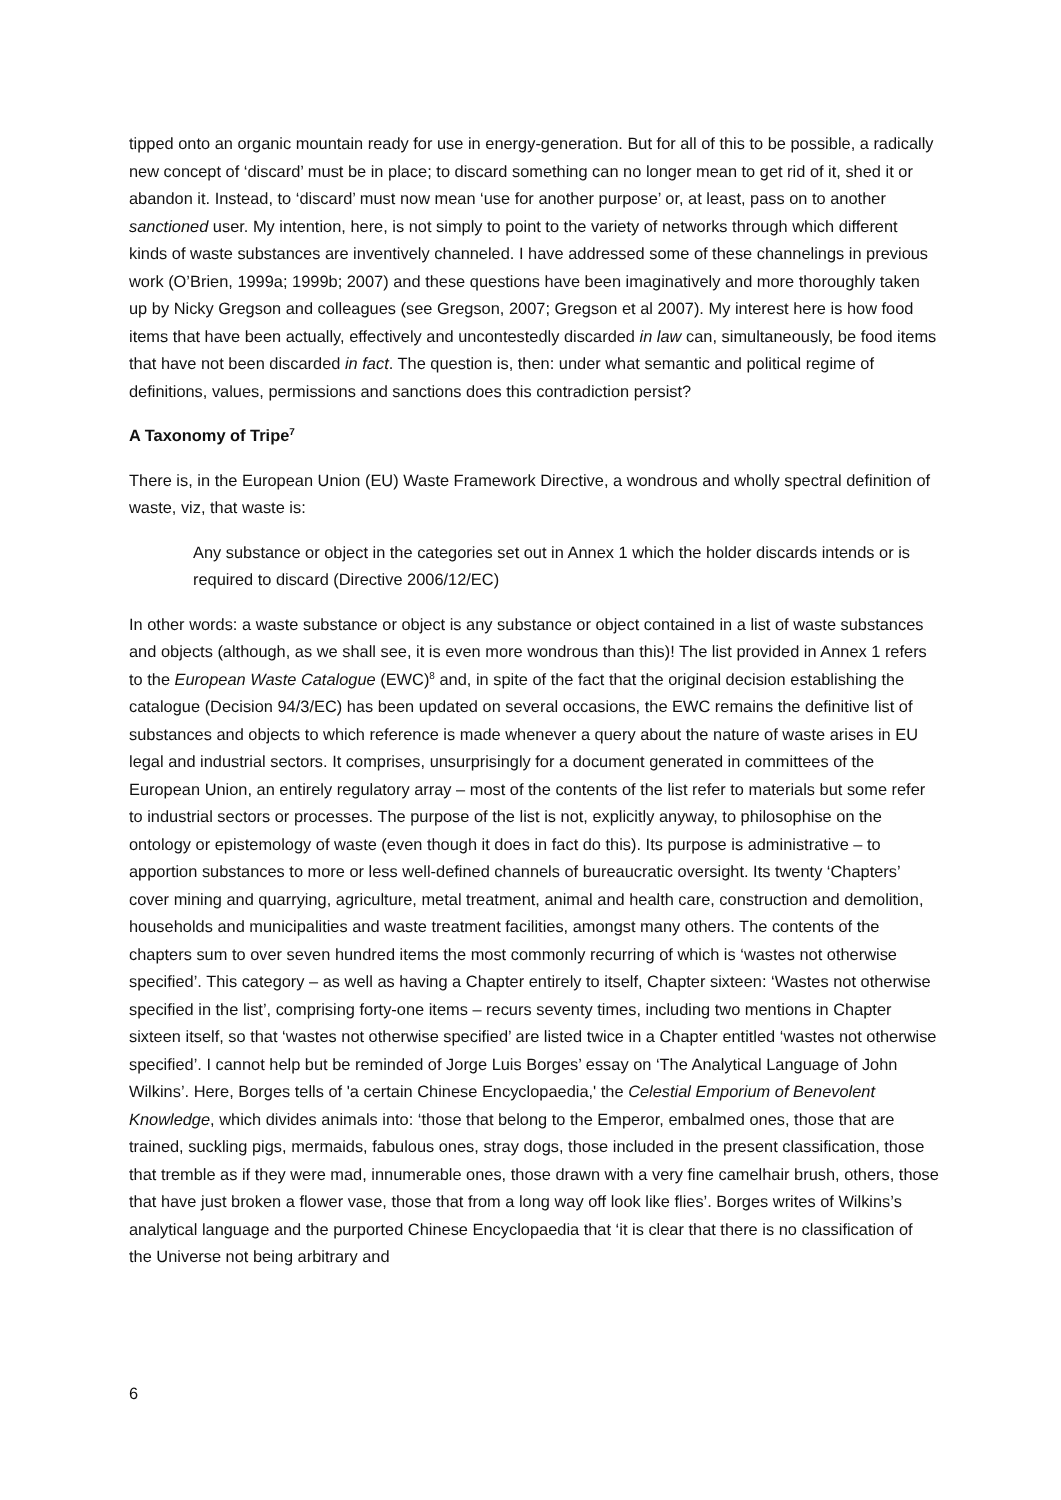tipped onto an organic mountain ready for use in energy-generation. But for all of this to be possible, a radically new concept of ‘discard’ must be in place; to discard something can no longer mean to get rid of it, shed it or abandon it. Instead, to ‘discard’ must now mean ‘use for another purpose’ or, at least, pass on to another sanctioned user. My intention, here, is not simply to point to the variety of networks through which different kinds of waste substances are inventively channeled. I have addressed some of these channelings in previous work (O’Brien, 1999a; 1999b; 2007) and these questions have been imaginatively and more thoroughly taken up by Nicky Gregson and colleagues (see Gregson, 2007; Gregson et al 2007). My interest here is how food items that have been actually, effectively and uncontestedly discarded in law can, simultaneously, be food items that have not been discarded in fact. The question is, then: under what semantic and political regime of definitions, values, permissions and sanctions does this contradiction persist?
A Taxonomy of Tripe<sup>7</sup>
There is, in the European Union (EU) Waste Framework Directive, a wondrous and wholly spectral definition of waste, viz, that waste is:
Any substance or object in the categories set out in Annex 1 which the holder discards intends or is required to discard (Directive 2006/12/EC)
In other words: a waste substance or object is any substance or object contained in a list of waste substances and objects (although, as we shall see, it is even more wondrous than this)! The list provided in Annex 1 refers to the European Waste Catalogue (EWC)<sup>8</sup> and, in spite of the fact that the original decision establishing the catalogue (Decision 94/3/EC) has been updated on several occasions, the EWC remains the definitive list of substances and objects to which reference is made whenever a query about the nature of waste arises in EU legal and industrial sectors. It comprises, unsurprisingly for a document generated in committees of the European Union, an entirely regulatory array – most of the contents of the list refer to materials but some refer to industrial sectors or processes. The purpose of the list is not, explicitly anyway, to philosophise on the ontology or epistemology of waste (even though it does in fact do this). Its purpose is administrative – to apportion substances to more or less well-defined channels of bureaucratic oversight. Its twenty ‘Chapters’ cover mining and quarrying, agriculture, metal treatment, animal and health care, construction and demolition, households and municipalities and waste treatment facilities, amongst many others. The contents of the chapters sum to over seven hundred items the most commonly recurring of which is ‘wastes not otherwise specified’. This category – as well as having a Chapter entirely to itself, Chapter sixteen: ‘Wastes not otherwise specified in the list’, comprising forty-one items – recurs seventy times, including two mentions in Chapter sixteen itself, so that ‘wastes not otherwise specified’ are listed twice in a Chapter entitled ‘wastes not otherwise specified’. I cannot help but be reminded of Jorge Luis Borges’ essay on ‘The Analytical Language of John Wilkins’. Here, Borges tells of 'a certain Chinese Encyclopaedia,' the Celestial Emporium of Benevolent Knowledge, which divides animals into: ‘those that belong to the Emperor, embalmed ones, those that are trained, suckling pigs, mermaids, fabulous ones, stray dogs, those included in the present classification, those that tremble as if they were mad, innumerable ones, those drawn with a very fine camelhair brush, others, those that have just broken a flower vase, those that from a long way off look like flies’. Borges writes of Wilkins’s analytical language and the purported Chinese Encyclopaedia that ‘it is clear that there is no classification of the Universe not being arbitrary and
6